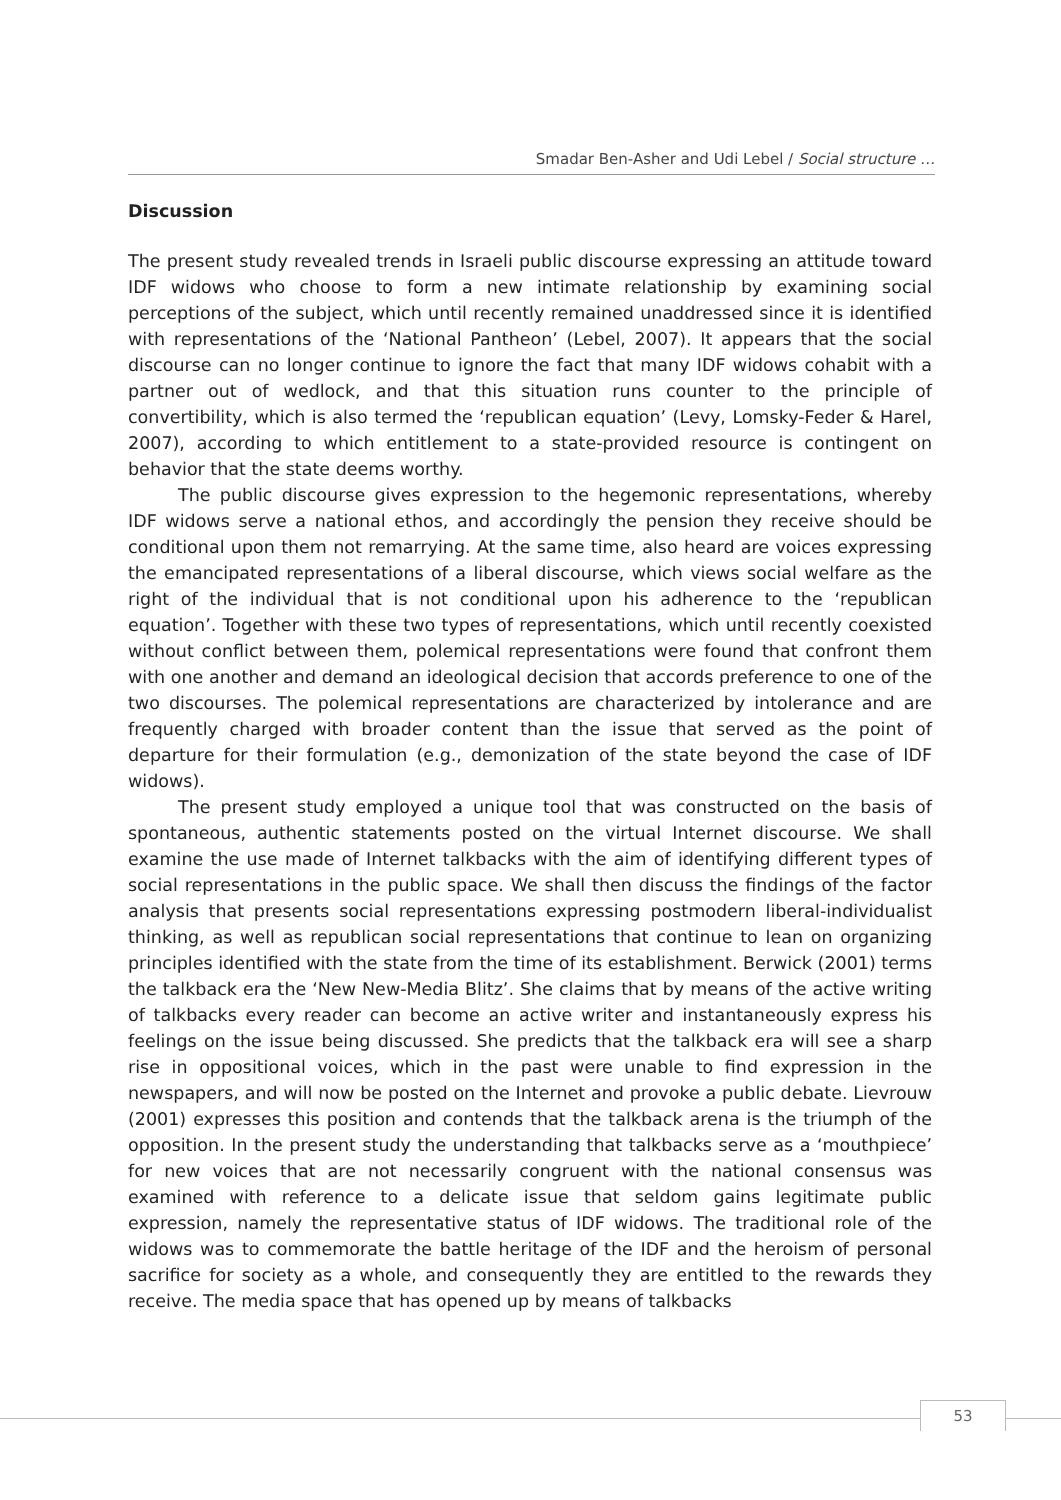Smadar Ben-Asher and Udi Lebel / Social structure …
Discussion
The present study revealed trends in Israeli public discourse expressing an attitude toward IDF widows who choose to form a new intimate relationship by examining social perceptions of the subject, which until recently remained unaddressed since it is identified with representations of the ‘National Pantheon’ (Lebel, 2007). It appears that the social discourse can no longer continue to ignore the fact that many IDF widows cohabit with a partner out of wedlock, and that this situation runs counter to the principle of convertibility, which is also termed the ‘republican equation’ (Levy, Lomsky-Feder & Harel, 2007), according to which entitlement to a state-provided resource is contingent on behavior that the state deems worthy.
The public discourse gives expression to the hegemonic representations, whereby IDF widows serve a national ethos, and accordingly the pension they receive should be conditional upon them not remarrying. At the same time, also heard are voices expressing the emancipated representations of a liberal discourse, which views social welfare as the right of the individual that is not conditional upon his adherence to the ‘republican equation’. Together with these two types of representations, which until recently coexisted without conflict between them, polemical representations were found that confront them with one another and demand an ideological decision that accords preference to one of the two discourses. The polemical representations are characterized by intolerance and are frequently charged with broader content than the issue that served as the point of departure for their formulation (e.g., demonization of the state beyond the case of IDF widows).
The present study employed a unique tool that was constructed on the basis of spontaneous, authentic statements posted on the virtual Internet discourse. We shall examine the use made of Internet talkbacks with the aim of identifying different types of social representations in the public space. We shall then discuss the findings of the factor analysis that presents social representations expressing postmodern liberal-individualist thinking, as well as republican social representations that continue to lean on organizing principles identified with the state from the time of its establishment. Berwick (2001) terms the talkback era the ‘New New-Media Blitz’. She claims that by means of the active writing of talkbacks every reader can become an active writer and instantaneously express his feelings on the issue being discussed. She predicts that the talkback era will see a sharp rise in oppositional voices, which in the past were unable to find expression in the newspapers, and will now be posted on the Internet and provoke a public debate. Lievrouw (2001) expresses this position and contends that the talkback arena is the triumph of the opposition. In the present study the understanding that talkbacks serve as a ‘mouthpiece’ for new voices that are not necessarily congruent with the national consensus was examined with reference to a delicate issue that seldom gains legitimate public expression, namely the representative status of IDF widows. The traditional role of the widows was to commemorate the battle heritage of the IDF and the heroism of personal sacrifice for society as a whole, and consequently they are entitled to the rewards they receive. The media space that has opened up by means of talkbacks
53